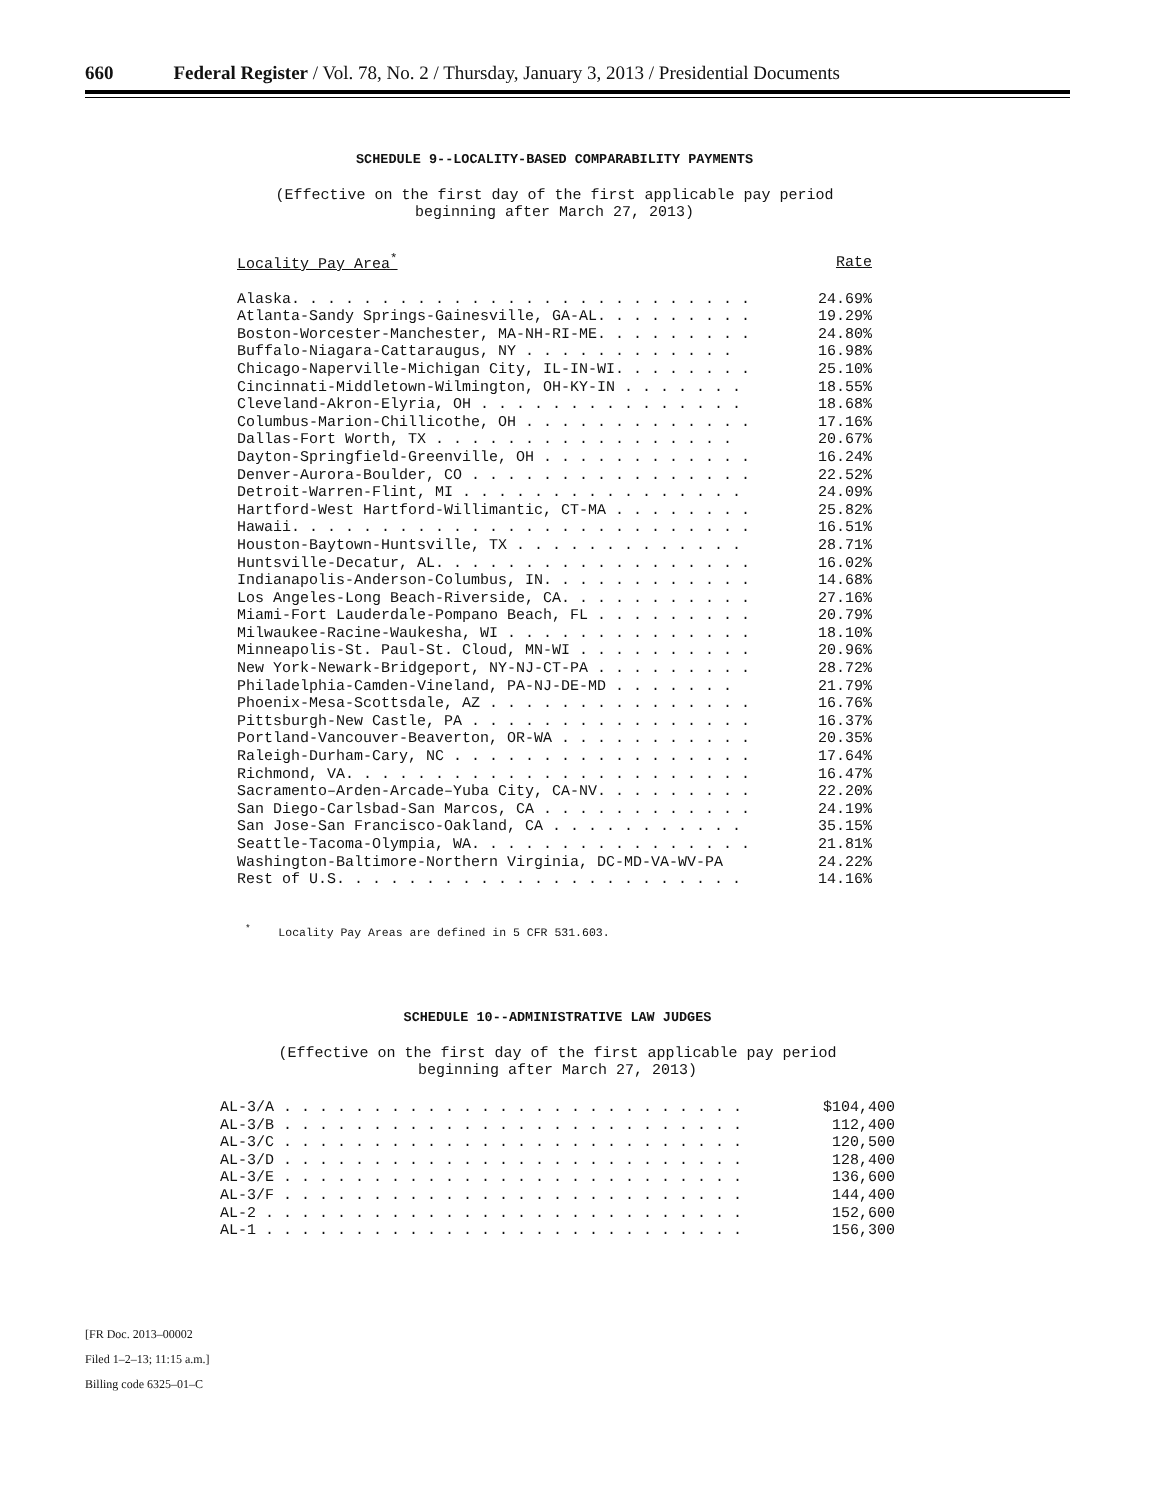660 Federal Register / Vol. 78, No. 2 / Thursday, January 3, 2013 / Presidential Documents
SCHEDULE 9--LOCALITY-BASED COMPARABILITY PAYMENTS
(Effective on the first day of the first applicable pay period
beginning after March 27, 2013)
| Locality Pay Area<sup>*</sup> | Rate |
| --- | --- |
| Alaska. . . . . . . . . . . . . . . . . . . . . . . . . . | 24.69% |
| Atlanta-Sandy Springs-Gainesville, GA-AL. . . . . . . . . | 19.29% |
| Boston-Worcester-Manchester, MA-NH-RI-ME. . . . . . . . . | 24.80% |
| Buffalo-Niagara-Cattaraugus, NY . . . . . . . . . . . . | 16.98% |
| Chicago-Naperville-Michigan City, IL-IN-WI. . . . . . . . | 25.10% |
| Cincinnati-Middletown-Wilmington, OH-KY-IN . . . . . . . | 18.55% |
| Cleveland-Akron-Elyria, OH . . . . . . . . . . . . . . . | 18.68% |
| Columbus-Marion-Chillicothe, OH . . . . . . . . . . . . . | 17.16% |
| Dallas-Fort Worth, TX . . . . . . . . . . . . . . . . . | 20.67% |
| Dayton-Springfield-Greenville, OH . . . . . . . . . . . . | 16.24% |
| Denver-Aurora-Boulder, CO . . . . . . . . . . . . . . . . | 22.52% |
| Detroit-Warren-Flint, MI . . . . . . . . . . . . . . . . | 24.09% |
| Hartford-West Hartford-Willimantic, CT-MA . . . . . . . . | 25.82% |
| Hawaii. . . . . . . . . . . . . . . . . . . . . . . . . . | 16.51% |
| Houston-Baytown-Huntsville, TX . . . . . . . . . . . . . | 28.71% |
| Huntsville-Decatur, AL. . . . . . . . . . . . . . . . . . | 16.02% |
| Indianapolis-Anderson-Columbus, IN. . . . . . . . . . . . | 14.68% |
| Los Angeles-Long Beach-Riverside, CA. . . . . . . . . . . | 27.16% |
| Miami-Fort Lauderdale-Pompano Beach, FL . . . . . . . . . | 20.79% |
| Milwaukee-Racine-Waukesha, WI . . . . . . . . . . . . . . | 18.10% |
| Minneapolis-St. Paul-St. Cloud, MN-WI . . . . . . . . . . | 20.96% |
| New York-Newark-Bridgeport, NY-NJ-CT-PA . . . . . . . . . | 28.72% |
| Philadelphia-Camden-Vineland, PA-NJ-DE-MD . . . . . . . | 21.79% |
| Phoenix-Mesa-Scottsdale, AZ . . . . . . . . . . . . . . . | 16.76% |
| Pittsburgh-New Castle, PA . . . . . . . . . . . . . . . . | 16.37% |
| Portland-Vancouver-Beaverton, OR-WA . . . . . . . . . . . | 20.35% |
| Raleigh-Durham-Cary, NC . . . . . . . . . . . . . . . . . | 17.64% |
| Richmond, VA. . . . . . . . . . . . . . . . . . . . . . . | 16.47% |
| Sacramento–Arden-Arcade–Yuba City, CA-NV. . . . . . . . . | 22.20% |
| San Diego-Carlsbad-San Marcos, CA . . . . . . . . . . . . | 24.19% |
| San Jose-San Francisco-Oakland, CA . . . . . . . . . . . | 35.15% |
| Seattle-Tacoma-Olympia, WA. . . . . . . . . . . . . . . . | 21.81% |
| Washington-Baltimore-Northern Virginia, DC-MD-VA-WV-PA | 24.22% |
| Rest of U.S. . . . . . . . . . . . . . . . . . . . . . . | 14.16% |
<sup>*</sup> Locality Pay Areas are defined in 5 CFR 531.603.
SCHEDULE 10--ADMINISTRATIVE LAW JUDGES
(Effective on the first day of the first applicable pay period
beginning after March 27, 2013)
| AL-3/A . . . . . . . . . . . . . . . . . . . . . . . . . . | $104,400 |
| AL-3/B . . . . . . . . . . . . . . . . . . . . . . . . . . | 112,400 |
| AL-3/C . . . . . . . . . . . . . . . . . . . . . . . . . . | 120,500 |
| AL-3/D . . . . . . . . . . . . . . . . . . . . . . . . . . | 128,400 |
| AL-3/E . . . . . . . . . . . . . . . . . . . . . . . . . . | 136,600 |
| AL-3/F . . . . . . . . . . . . . . . . . . . . . . . . . . | 144,400 |
| AL-2 . . . . . . . . . . . . . . . . . . . . . . . . . . . | 152,600 |
| AL-1 . . . . . . . . . . . . . . . . . . . . . . . . . . . | 156,300 |
[FR Doc. 2013–00002
Filed 1–2–13; 11:15 a.m.]
Billing code 6325–01–C